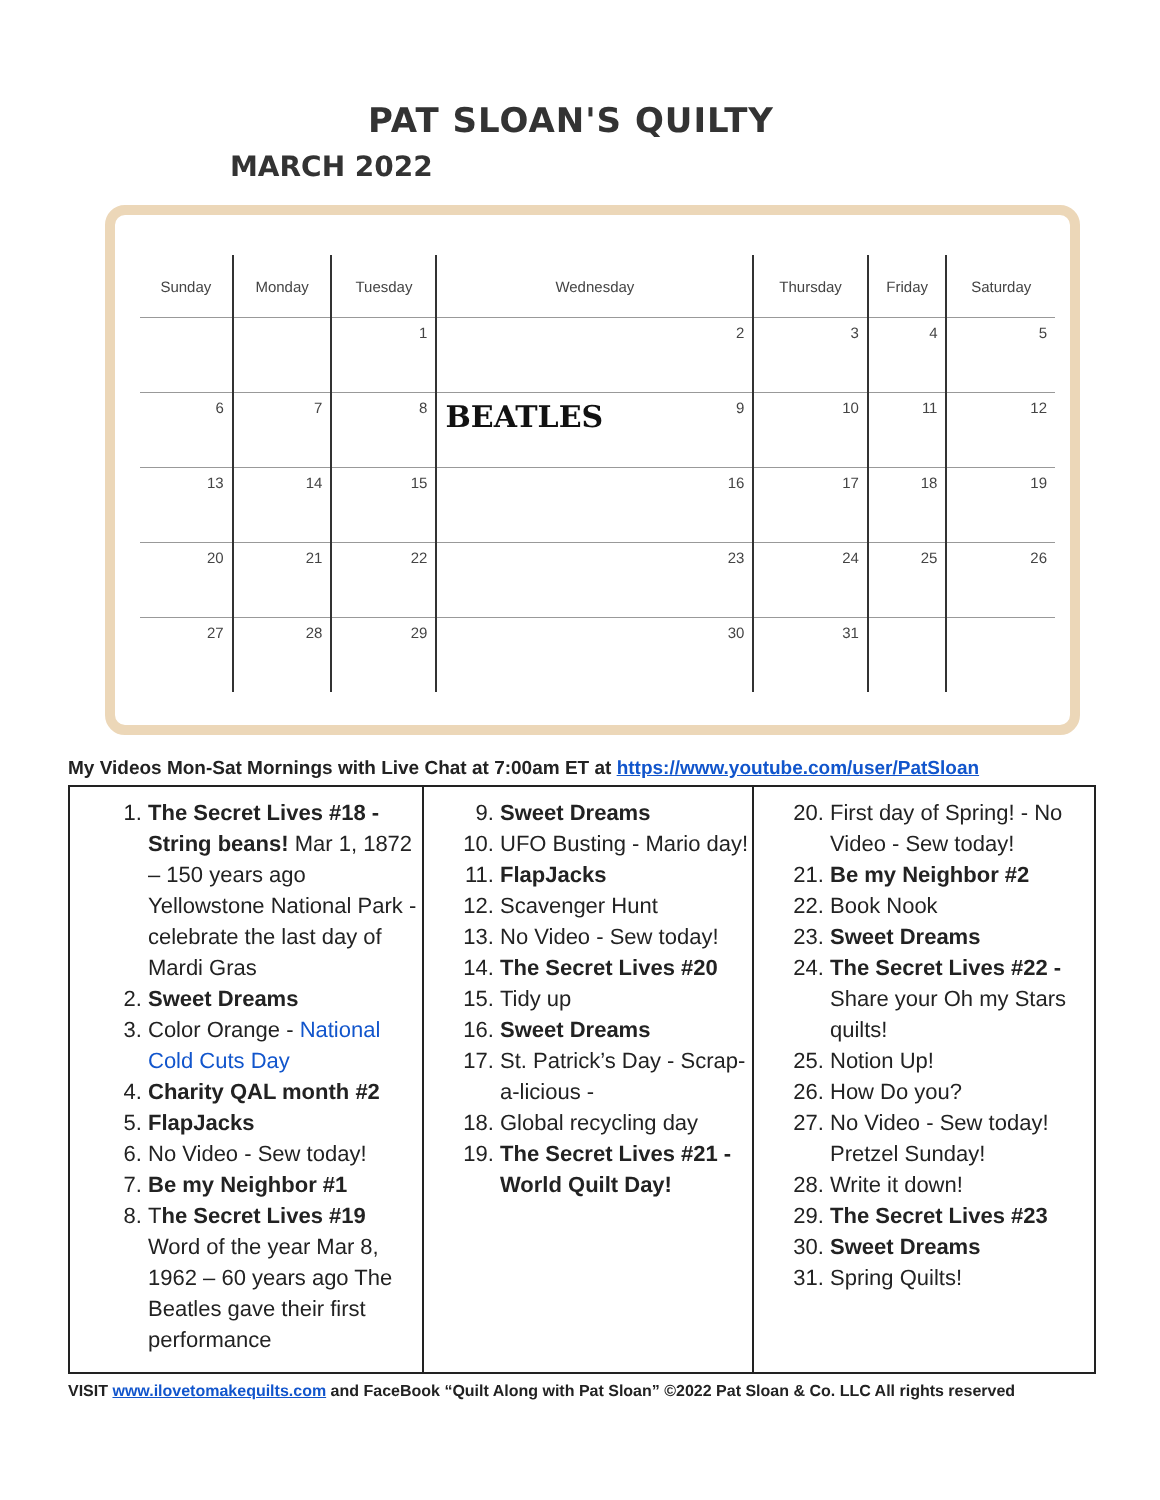PAT SLOAN'S QUILTY
MARCH 2022
| Sunday | Monday | Tuesday | Wednesday | Thursday | Friday | Saturday |
| --- | --- | --- | --- | --- | --- | --- |
| | | 1 | 2 | 3 | 4 | 5 |
| 6 | 7 | 8 | BEATLES 9 | 10 | 11 | 12 |
| 13 | 14 | 15 | 16 | 17 | 18 | 19 |
| 20 | 21 | 22 | 23 | 24 | 25 | 26 |
| 27 | 28 | 29 | 30 | 31 | | |
My Videos Mon-Sat Mornings with Live Chat at 7:00am ET at https://www.youtube.com/user/PatSloan
1. The Secret Lives #18 - String beans! Mar 1, 1872 – 150 years ago Yellowstone National Park - celebrate the last day of Mardi Gras
2. Sweet Dreams
3. Color Orange - National Cold Cuts Day
4. Charity QAL month #2
5. FlapJacks
6. No Video - Sew today!
7. Be my Neighbor #1
8. The Secret Lives #19 Word of the year Mar 8, 1962 – 60 years ago The Beatles gave their first performance
9. Sweet Dreams
10. UFO Busting - Mario day!
11. FlapJacks
12. Scavenger Hunt
13. No Video - Sew today!
14. The Secret Lives #20
15. Tidy up
16. Sweet Dreams
17. St. Patrick’s Day - Scrap-a-licious -
18. Global recycling day
19. The Secret Lives #21 - World Quilt Day!
20. First day of Spring! - No Video - Sew today!
21. Be my Neighbor #2
22. Book Nook
23. Sweet Dreams
24. The Secret Lives #22 - Share your Oh my Stars quilts!
25. Notion Up!
26. How Do you?
27. No Video - Sew today! Pretzel Sunday!
28. Write it down!
29. The Secret Lives #23
30. Sweet Dreams
31. Spring Quilts!
VISIT www.ilovetomakequilts.com and FaceBook “Quilt Along with Pat Sloan” ©2022 Pat Sloan & Co. LLC All rights reserved